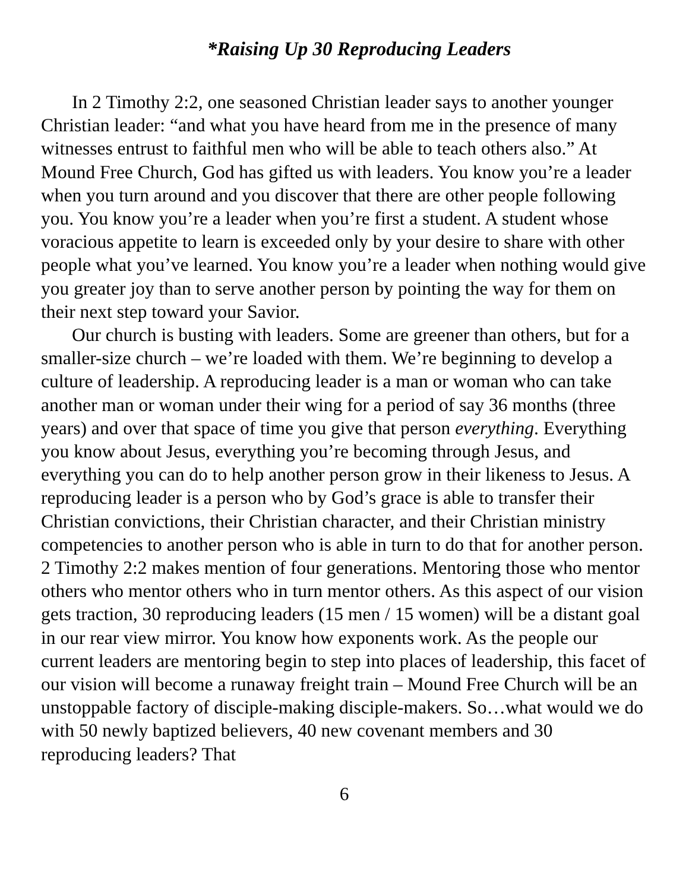*Raising Up 30 Reproducing Leaders
In 2 Timothy 2:2, one seasoned Christian leader says to another younger Christian leader: “and what you have heard from me in the presence of many witnesses entrust to faithful men who will be able to teach others also.” At Mound Free Church, God has gifted us with leaders. You know you’re a leader when you turn around and you discover that there are other people following you. You know you’re a leader when you’re first a student. A student whose voracious appetite to learn is exceeded only by your desire to share with other people what you’ve learned. You know you’re a leader when nothing would give you greater joy than to serve another person by pointing the way for them on their next step toward your Savior.
Our church is busting with leaders. Some are greener than others, but for a smaller-size church – we’re loaded with them. We’re beginning to develop a culture of leadership. A reproducing leader is a man or woman who can take another man or woman under their wing for a period of say 36 months (three years) and over that space of time you give that person everything. Everything you know about Jesus, everything you’re becoming through Jesus, and everything you can do to help another person grow in their likeness to Jesus. A reproducing leader is a person who by God’s grace is able to transfer their Christian convictions, their Christian character, and their Christian ministry competencies to another person who is able in turn to do that for another person. 2 Timothy 2:2 makes mention of four generations. Mentoring those who mentor others who mentor others who in turn mentor others. As this aspect of our vision gets traction, 30 reproducing leaders (15 men / 15 women) will be a distant goal in our rear view mirror. You know how exponents work. As the people our current leaders are mentoring begin to step into places of leadership, this facet of our vision will become a runaway freight train – Mound Free Church will be an unstoppable factory of disciple-making disciple-makers. So…what would we do with 50 newly baptized believers, 40 new covenant members and 30 reproducing leaders? That
6